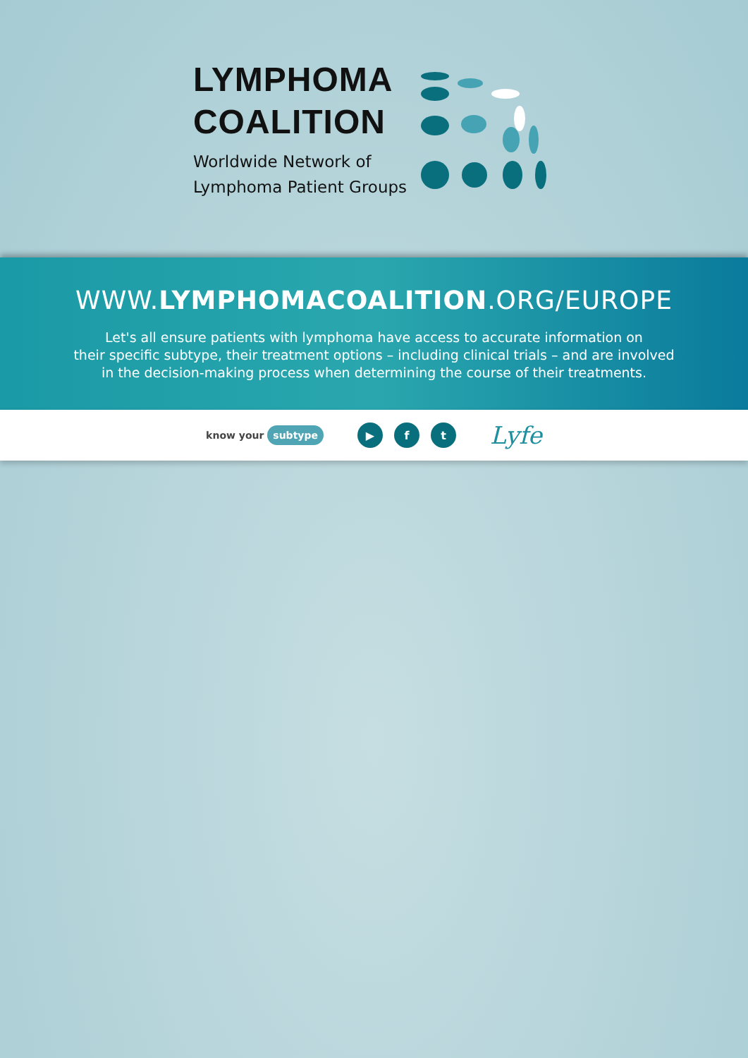LYMPHOMA
COALITION
Worldwide Network of
Lymphoma Patient Groups
WWW.LYMPHOMACOALITION.ORG/EUROPE
Let's all ensure patients with lymphoma have access to accurate information on
their specific subtype, their treatment options – including clinical trials – and are involved
in the decision-making process when determining the course of their treatments.
know your subtype ▶ f t Lyfe